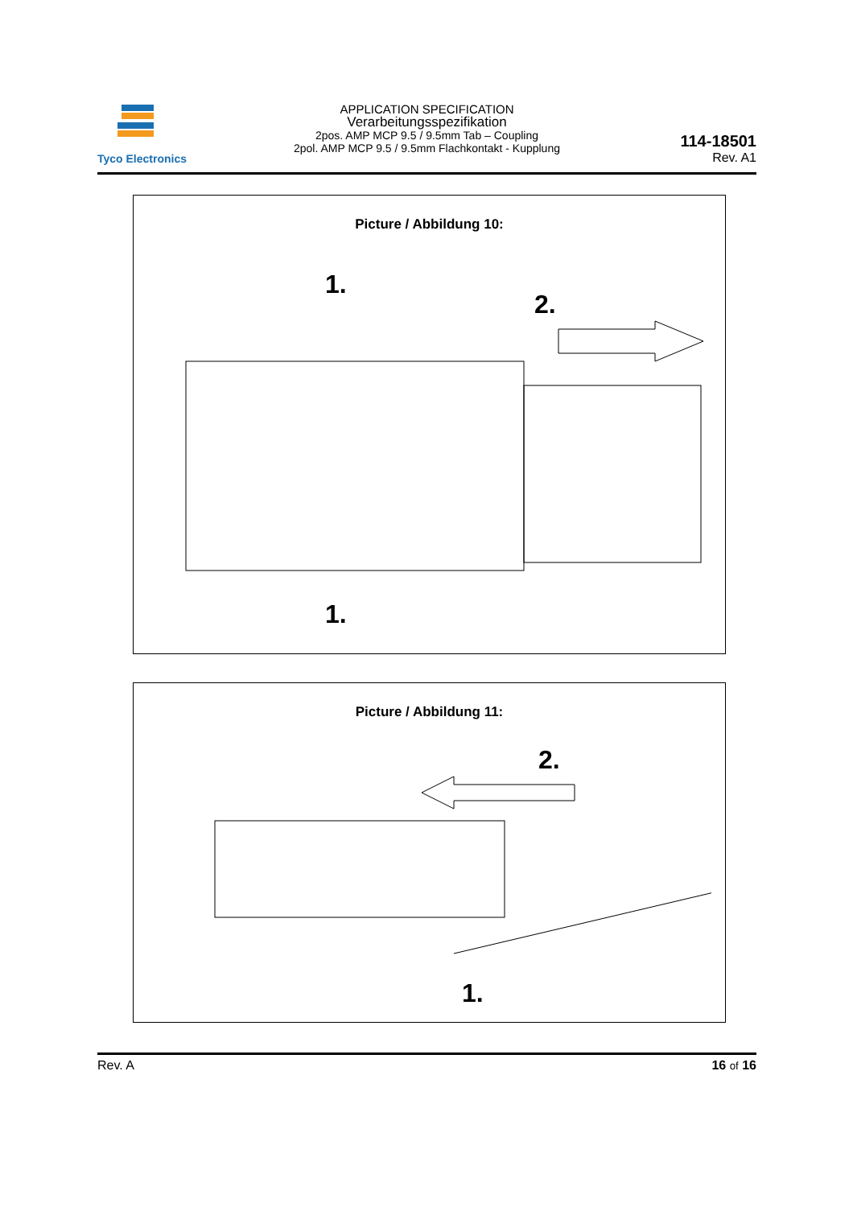Tyco Electronics
APPLICATION SPECIFICATION
Verarbeitungsspezifikation
2pos. AMP MCP 9.5 / 9.5mm Tab – Coupling
2pol. AMP MCP 9.5 / 9.5mm Flachkontakt - Kupplung
114-18501
Rev. A1
Picture / Abbildung 10:
1.
2.
1.
Picture / Abbildung 11:
2.
1.
Rev. A 16 of 16